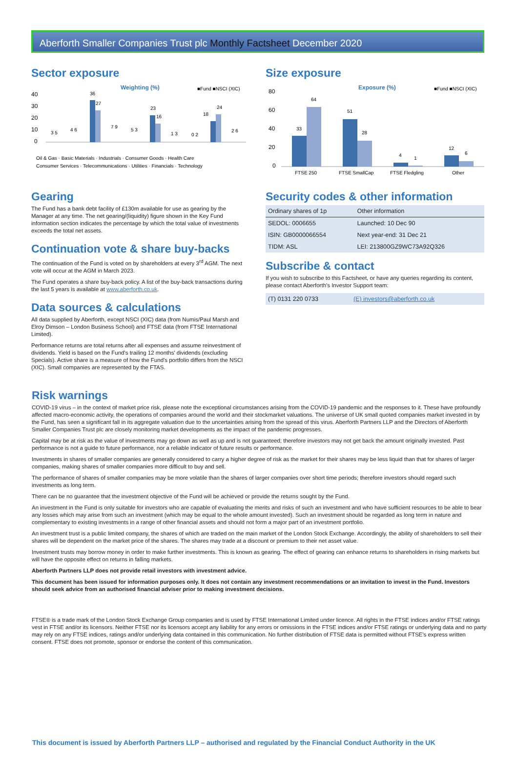Aberforth Smaller Companies Trust plc Monthly Factsheet December 2020
Sector exposure
Weighting (%)
■Fund ■NSCI (XIC)
40
30
20
10
0
36
27
23
16
18
24
3 5
4 6
7 9
5 3
1 3
0 2
2 6
Oil & Gas · Basic Materials · Industrials · Consumer Goods · Health Care
Consumer Services · Telecommunications · Utilities · Financials · Technology
Gearing
The Fund has a bank debt facility of £130m available for use as gearing by the Manager at any time. The net gearing/(liquidity) figure shown in the Key Fund information section indicates the percentage by which the total value of investments exceeds the total net assets.
Continuation vote & share buy-backs
The continuation of the Fund is voted on by shareholders at every 3<sup>rd</sup> AGM. The next vote will occur at the AGM in March 2023.
The Fund operates a share buy-back policy. A list of the buy-back transactions during the last 5 years is available at www.aberforth.co.uk.
Data sources & calculations
All data supplied by Aberforth, except NSCI (XIC) data (from Numis/Paul Marsh and Elroy Dimson – London Business School) and FTSE data (from FTSE International Limited).
Performance returns are total returns after all expenses and assume reinvestment of dividends. Yield is based on the Fund's trailing 12 months' dividends (excluding Specials). Active share is a measure of how the Fund's portfolio differs from the NSCI (XIC). Small companies are represented by the FTAS.
Size exposure
Exposure (%)
■Fund ■NSCI (XIC)
80
60
40
20
0
33
64
51
28
4
1
12
6
FTSE 250
FTSE SmallCap
FTSE Fledgling
Other
Security codes & other information
| Ordinary shares of 1p | Other information |
| SEDOL: 0006655 | Launched: 10 Dec 90 |
| ISIN: GB0000066554 | Next year-end: 31 Dec 21 |
| TIDM: ASL | LEI: 213800GZ9WC73A92Q326 |
Subscribe & contact
If you wish to subscribe to this Factsheet, or have any queries regarding its content, please contact Aberforth's Investor Support team:
| (T) 0131 220 0733 | (E) investors@aberforth.co.uk |
Risk warnings
COVID-19 virus – in the context of market price risk, please note the exceptional circumstances arising from the COVID-19 pandemic and the responses to it. These have profoundly affected macro-economic activity, the operations of companies around the world and their stockmarket valuations. The universe of UK small quoted companies market invested in by the Fund, has seen a significant fall in its aggregate valuation due to the uncertainties arising from the spread of this virus. Aberforth Partners LLP and the Directors of Aberforth Smaller Companies Trust plc are closely monitoring market developments as the impact of the pandemic progresses.
Capital may be at risk as the value of investments may go down as well as up and is not guaranteed; therefore investors may not get back the amount originally invested. Past performance is not a guide to future performance, nor a reliable indicator of future results or performance.
Investments in shares of smaller companies are generally considered to carry a higher degree of risk as the market for their shares may be less liquid than that for shares of larger companies, making shares of smaller companies more difficult to buy and sell.
The performance of shares of smaller companies may be more volatile than the shares of larger companies over short time periods; therefore investors should regard such investments as long term.
There can be no guarantee that the investment objective of the Fund will be achieved or provide the returns sought by the Fund.
An investment in the Fund is only suitable for investors who are capable of evaluating the merits and risks of such an investment and who have sufficient resources to be able to bear any losses which may arise from such an investment (which may be equal to the whole amount invested). Such an investment should be regarded as long term in nature and complementary to existing investments in a range of other financial assets and should not form a major part of an investment portfolio.
An investment trust is a public limited company, the shares of which are traded on the main market of the London Stock Exchange. Accordingly, the ability of shareholders to sell their shares will be dependent on the market price of the shares. The shares may trade at a discount or premium to their net asset value.
Investment trusts may borrow money in order to make further investments. This is known as gearing. The effect of gearing can enhance returns to shareholders in rising markets but will have the opposite effect on returns in falling markets.
Aberforth Partners LLP does not provide retail investors with investment advice.
This document has been issued for information purposes only. It does not contain any investment recommendations or an invitation to invest in the Fund. Investors should seek advice from an authorised financial adviser prior to making investment decisions.
FTSE® is a trade mark of the London Stock Exchange Group companies and is used by FTSE International Limited under licence. All rights in the FTSE indices and/or FTSE ratings vest in FTSE and/or its licensors. Neither FTSE nor its licensors accept any liability for any errors or omissions in the FTSE indices and/or FTSE ratings or underlying data and no party may rely on any FTSE indices, ratings and/or underlying data contained in this communication. No further distribution of FTSE data is permitted without FTSE's express written consent. FTSE does not promote, sponsor or endorse the content of this communication.
This document is issued by Aberforth Partners LLP – authorised and regulated by the Financial Conduct Authority in the UK